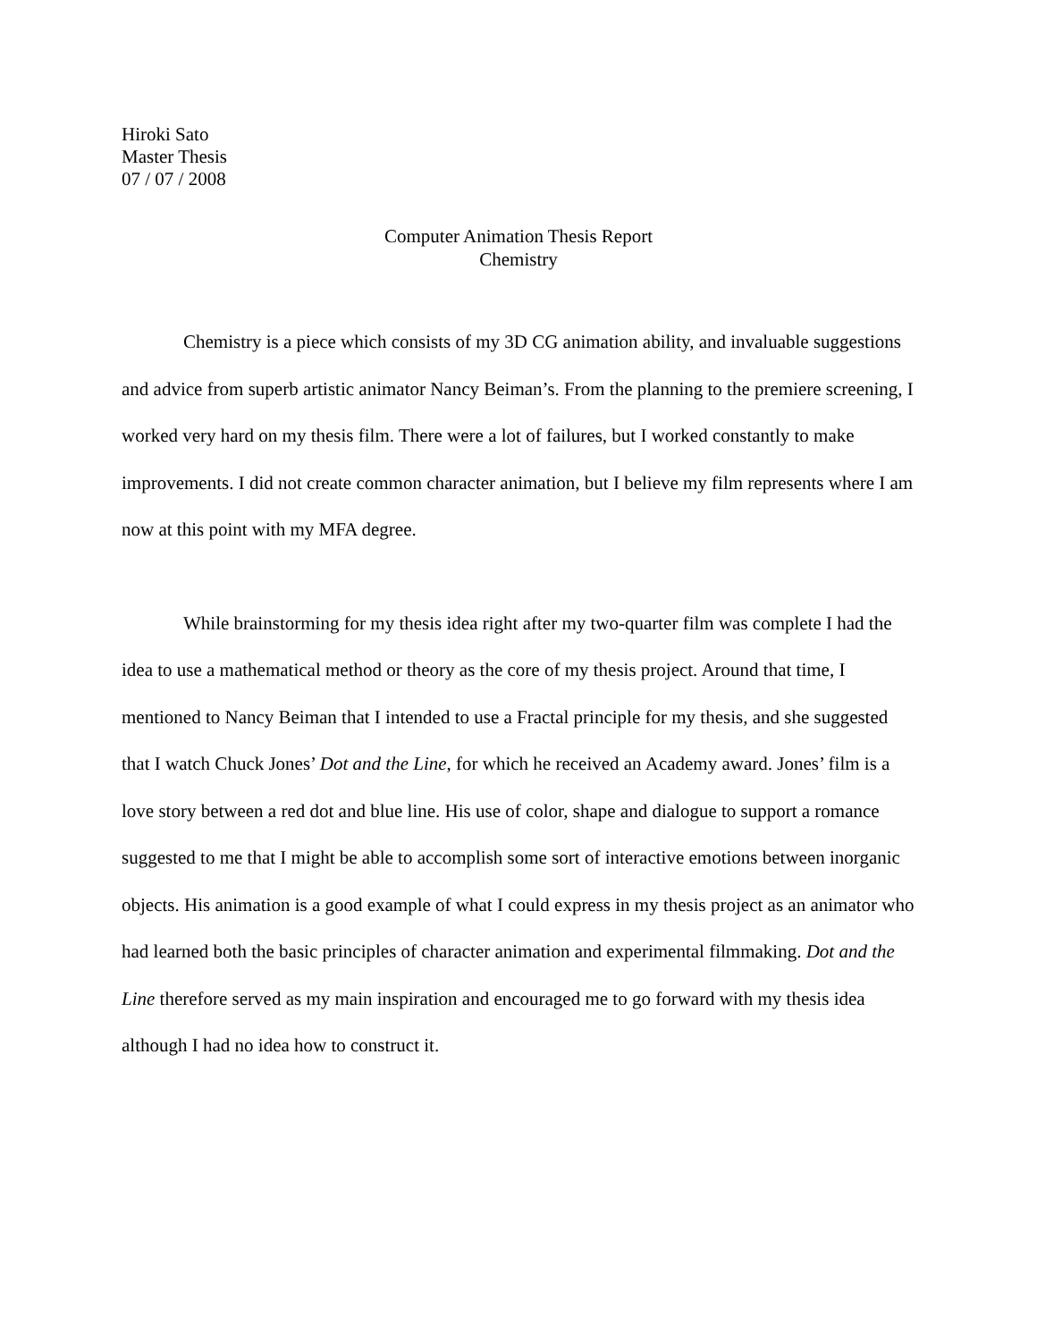Hiroki Sato
Master Thesis
07 / 07 / 2008
Computer Animation Thesis Report
Chemistry
Chemistry is a piece which consists of my 3D CG animation ability, and invaluable suggestions and advice from superb artistic animator Nancy Beiman’s. From the planning to the premiere screening, I worked very hard on my thesis film. There were a lot of failures, but I worked constantly to make improvements. I did not create common character animation, but I believe my film represents where I am now at this point with my MFA degree.
While brainstorming for my thesis idea right after my two-quarter film was complete I had the idea to use a mathematical method or theory as the core of my thesis project. Around that time, I mentioned to Nancy Beiman that I intended to use a Fractal principle for my thesis, and she suggested that I watch Chuck Jones’ Dot and the Line, for which he received an Academy award. Jones’ film is a love story between a red dot and blue line. His use of color, shape and dialogue to support a romance suggested to me that I might be able to accomplish some sort of interactive emotions between inorganic objects. His animation is a good example of what I could express in my thesis project as an animator who had learned both the basic principles of character animation and experimental filmmaking. Dot and the Line therefore served as my main inspiration and encouraged me to go forward with my thesis idea although I had no idea how to construct it.